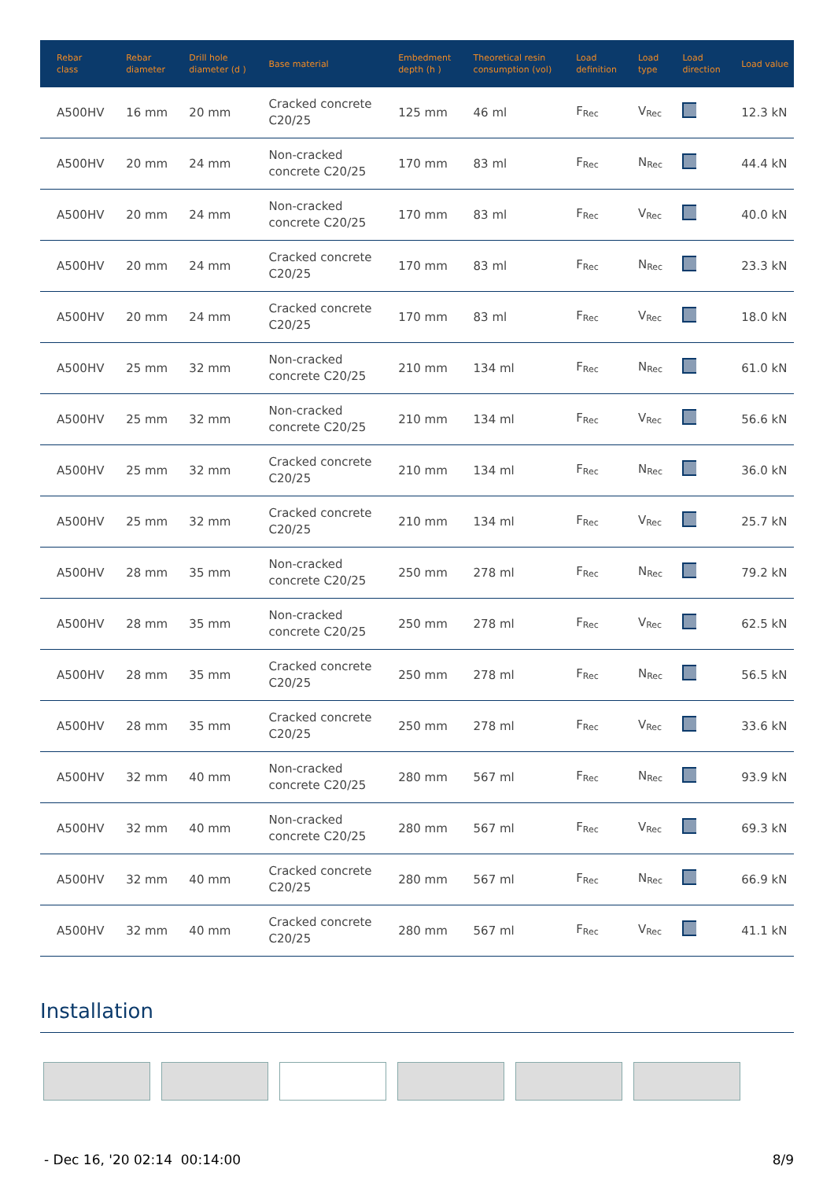| Rebar class | Rebar diameter | Drill hole diameter (d ) | Base material | Embedment depth (h ) | Theoretical resin consumption (vol) | Load definition | Load type | Load direction | Load value |
| --- | --- | --- | --- | --- | --- | --- | --- | --- | --- |
| A500HV | 16 mm | 20 mm | Cracked concrete C20/25 | 125 mm | 46 ml | F<sub>Rec</sub> | V<sub>Rec</sub> | | 12.3 kN |
| A500HV | 20 mm | 24 mm | Non-cracked concrete C20/25 | 170 mm | 83 ml | F<sub>Rec</sub> | N<sub>Rec</sub> | | 44.4 kN |
| A500HV | 20 mm | 24 mm | Non-cracked concrete C20/25 | 170 mm | 83 ml | F<sub>Rec</sub> | V<sub>Rec</sub> | | 40.0 kN |
| A500HV | 20 mm | 24 mm | Cracked concrete C20/25 | 170 mm | 83 ml | F<sub>Rec</sub> | N<sub>Rec</sub> | | 23.3 kN |
| A500HV | 20 mm | 24 mm | Cracked concrete C20/25 | 170 mm | 83 ml | F<sub>Rec</sub> | V<sub>Rec</sub> | | 18.0 kN |
| A500HV | 25 mm | 32 mm | Non-cracked concrete C20/25 | 210 mm | 134 ml | F<sub>Rec</sub> | N<sub>Rec</sub> | | 61.0 kN |
| A500HV | 25 mm | 32 mm | Non-cracked concrete C20/25 | 210 mm | 134 ml | F<sub>Rec</sub> | V<sub>Rec</sub> | | 56.6 kN |
| A500HV | 25 mm | 32 mm | Cracked concrete C20/25 | 210 mm | 134 ml | F<sub>Rec</sub> | N<sub>Rec</sub> | | 36.0 kN |
| A500HV | 25 mm | 32 mm | Cracked concrete C20/25 | 210 mm | 134 ml | F<sub>Rec</sub> | V<sub>Rec</sub> | | 25.7 kN |
| A500HV | 28 mm | 35 mm | Non-cracked concrete C20/25 | 250 mm | 278 ml | F<sub>Rec</sub> | N<sub>Rec</sub> | | 79.2 kN |
| A500HV | 28 mm | 35 mm | Non-cracked concrete C20/25 | 250 mm | 278 ml | F<sub>Rec</sub> | V<sub>Rec</sub> | | 62.5 kN |
| A500HV | 28 mm | 35 mm | Cracked concrete C20/25 | 250 mm | 278 ml | F<sub>Rec</sub> | N<sub>Rec</sub> | | 56.5 kN |
| A500HV | 28 mm | 35 mm | Cracked concrete C20/25 | 250 mm | 278 ml | F<sub>Rec</sub> | V<sub>Rec</sub> | | 33.6 kN |
| A500HV | 32 mm | 40 mm | Non-cracked concrete C20/25 | 280 mm | 567 ml | F<sub>Rec</sub> | N<sub>Rec</sub> | | 93.9 kN |
| A500HV | 32 mm | 40 mm | Non-cracked concrete C20/25 | 280 mm | 567 ml | F<sub>Rec</sub> | V<sub>Rec</sub> | | 69.3 kN |
| A500HV | 32 mm | 40 mm | Cracked concrete C20/25 | 280 mm | 567 ml | F<sub>Rec</sub> | N<sub>Rec</sub> | | 66.9 kN |
| A500HV | 32 mm | 40 mm | Cracked concrete C20/25 | 280 mm | 567 ml | F<sub>Rec</sub> | V<sub>Rec</sub> | | 41.1 kN |
Installation
- Dec 16, '20 02:14 00:14:00 8/9